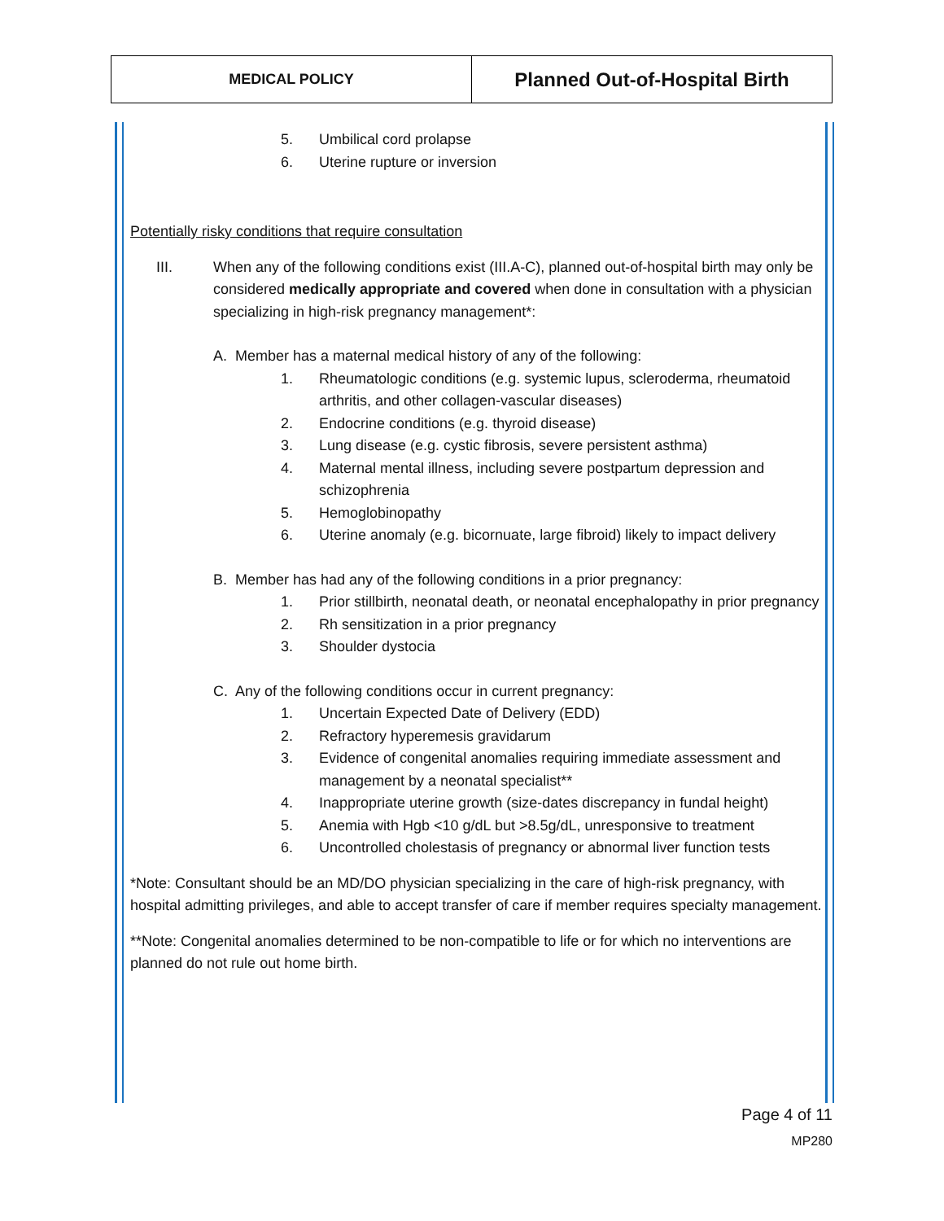| MEDICAL POLICY | Planned Out-of-Hospital Birth |
5. Umbilical cord prolapse
6. Uterine rupture or inversion
Potentially risky conditions that require consultation
III. When any of the following conditions exist (III.A-C), planned out-of-hospital birth may only be considered medically appropriate and covered when done in consultation with a physician specializing in high-risk pregnancy management*:
A. Member has a maternal medical history of any of the following:
1. Rheumatologic conditions (e.g. systemic lupus, scleroderma, rheumatoid arthritis, and other collagen-vascular diseases)
2. Endocrine conditions (e.g. thyroid disease)
3. Lung disease (e.g. cystic fibrosis, severe persistent asthma)
4. Maternal mental illness, including severe postpartum depression and schizophrenia
5. Hemoglobinopathy
6. Uterine anomaly (e.g. bicornuate, large fibroid) likely to impact delivery
B. Member has had any of the following conditions in a prior pregnancy:
1. Prior stillbirth, neonatal death, or neonatal encephalopathy in prior pregnancy
2. Rh sensitization in a prior pregnancy
3. Shoulder dystocia
C. Any of the following conditions occur in current pregnancy:
1. Uncertain Expected Date of Delivery (EDD)
2. Refractory hyperemesis gravidarum
3. Evidence of congenital anomalies requiring immediate assessment and management by a neonatal specialist**
4. Inappropriate uterine growth (size-dates discrepancy in fundal height)
5. Anemia with Hgb <10 g/dL but >8.5g/dL, unresponsive to treatment
6. Uncontrolled cholestasis of pregnancy or abnormal liver function tests
*Note: Consultant should be an MD/DO physician specializing in the care of high-risk pregnancy, with hospital admitting privileges, and able to accept transfer of care if member requires specialty management.
**Note: Congenital anomalies determined to be non-compatible to life or for which no interventions are planned do not rule out home birth.
Page 4 of 11
MP280